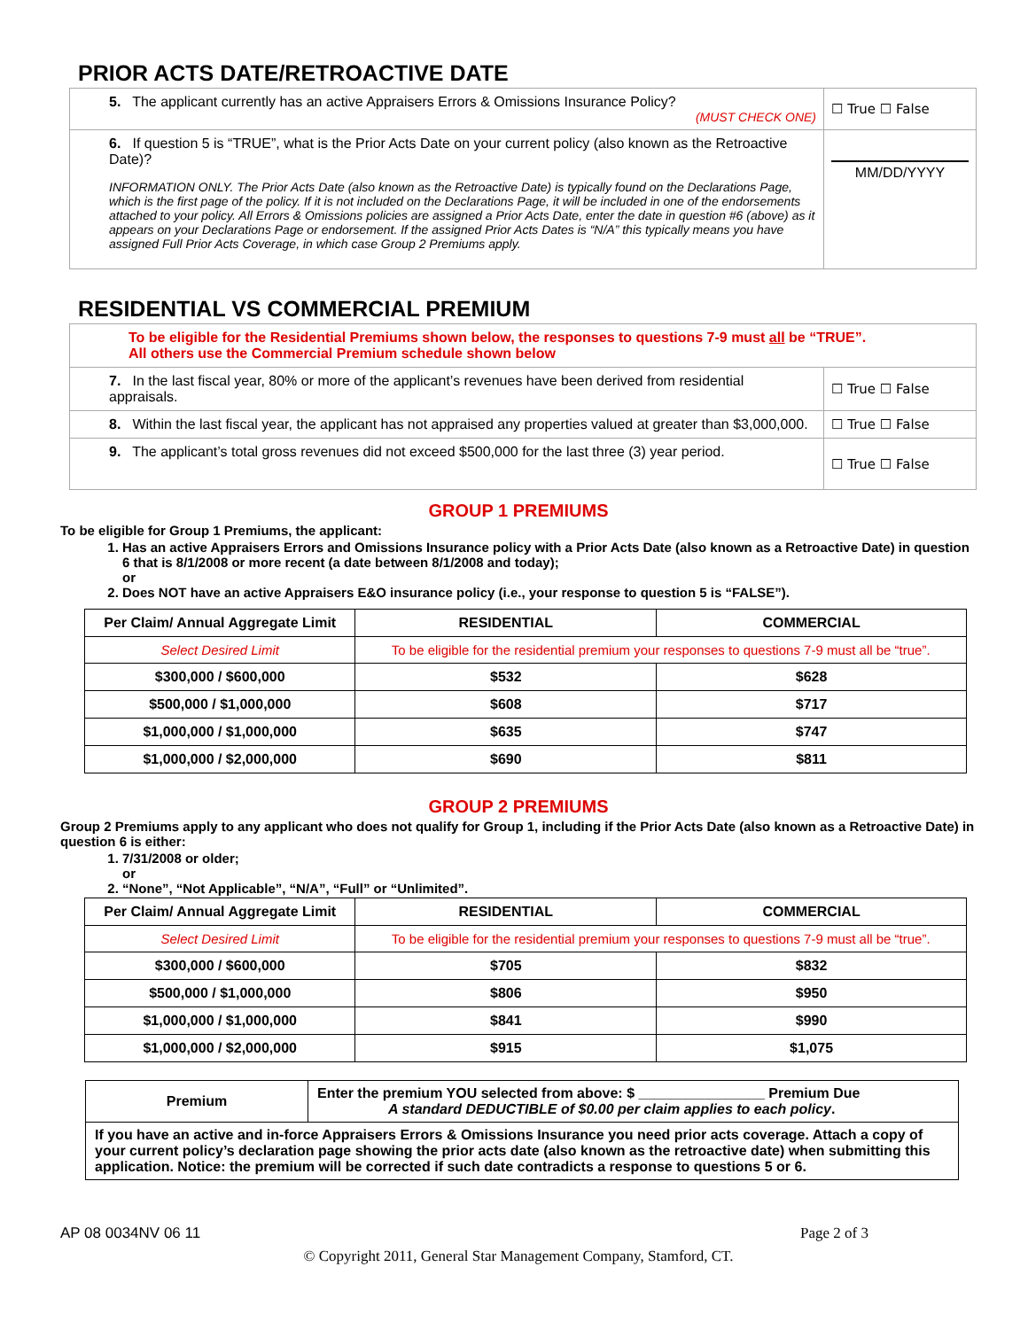PRIOR ACTS DATE/RETROACTIVE DATE
| 5. The applicant currently has an active Appraisers Errors & Omissions Insurance Policy? (MUST CHECK ONE) | ☐ True ☐ False |
| 6. If question 5 is “TRUE”, what is the Prior Acts Date on your current policy (also known as the Retroactive Date)? INFORMATION ONLY. The Prior Acts Date (also known as the Retroactive Date) is typically found on the Declarations Page, which is the first page of the policy. If it is not included on the Declarations Page, it will be included in one of the endorsements attached to your policy. All Errors & Omissions policies are assigned a Prior Acts Date, enter the date in question #6 (above) as it appears on your Declarations Page or endorsement. If the assigned Prior Acts Dates is “N/A” this typically means you have assigned Full Prior Acts Coverage, in which case Group 2 Premiums apply. | MM/DD/YYYY |
RESIDENTIAL VS COMMERCIAL PREMIUM
| To be eligible for the Residential Premiums shown below, the responses to questions 7-9 must all be “TRUE”. All others use the Commercial Premium schedule shown below | |
| 7. In the last fiscal year, 80% or more of the applicant’s revenues have been derived from residential appraisals. | ☐ True ☐ False |
| 8. Within the last fiscal year, the applicant has not appraised any properties valued at greater than $3,000,000. | ☐ True ☐ False |
| 9. The applicant’s total gross revenues did not exceed $500,000 for the last three (3) year period. | ☐ True ☐ False |
GROUP 1 PREMIUMS
To be eligible for Group 1 Premiums, the applicant:
1. Has an active Appraisers Errors and Omissions Insurance policy with a Prior Acts Date (also known as a Retroactive Date) in question 6 that is 8/1/2008 or more recent (a date between 8/1/2008 and today);
or
2. Does NOT have an active Appraisers E&O insurance policy (i.e., your response to question 5 is “FALSE”).
| Per Claim/ Annual Aggregate Limit | RESIDENTIAL | COMMERCIAL |
| --- | --- | --- |
| Select Desired Limit | To be eligible for the residential premium your responses to questions 7-9 must all be “true”. | |
| $300,000 / $600,000 | $532 | $628 |
| $500,000 / $1,000,000 | $608 | $717 |
| $1,000,000 / $1,000,000 | $635 | $747 |
| $1,000,000 / $2,000,000 | $690 | $811 |
GROUP 2 PREMIUMS
Group 2 Premiums apply to any applicant who does not qualify for Group 1, including if the Prior Acts Date (also known as a Retroactive Date) in question 6 is either:
1. 7/31/2008 or older;
or
2. “None”, “Not Applicable”, “N/A”, “Full” or “Unlimited”.
| Per Claim/ Annual Aggregate Limit | RESIDENTIAL | COMMERCIAL |
| --- | --- | --- |
| Select Desired Limit | To be eligible for the residential premium your responses to questions 7-9 must all be “true”. | |
| $300,000 / $600,000 | $705 | $832 |
| $500,000 / $1,000,000 | $806 | $950 |
| $1,000,000 / $1,000,000 | $841 | $990 |
| $1,000,000 / $2,000,000 | $915 | $1,075 |
| Premium | Enter the premium YOU selected from above: $ ________________ Premium Due A standard DEDUCTIBLE of $0.00 per claim applies to each policy . |
| If you have an active and in-force Appraisers Errors & Omissions Insurance you need prior acts coverage. Attach a copy of your current policy’s declaration page showing the prior acts date (also known as the retroactive date) when submitting this application. Notice: the premium will be corrected if such date contradicts a response to questions 5 or 6. | |
AP 08 0034NV 06 11 Page 2 of 3
© Copyright 2011, General Star Management Company, Stamford, CT.